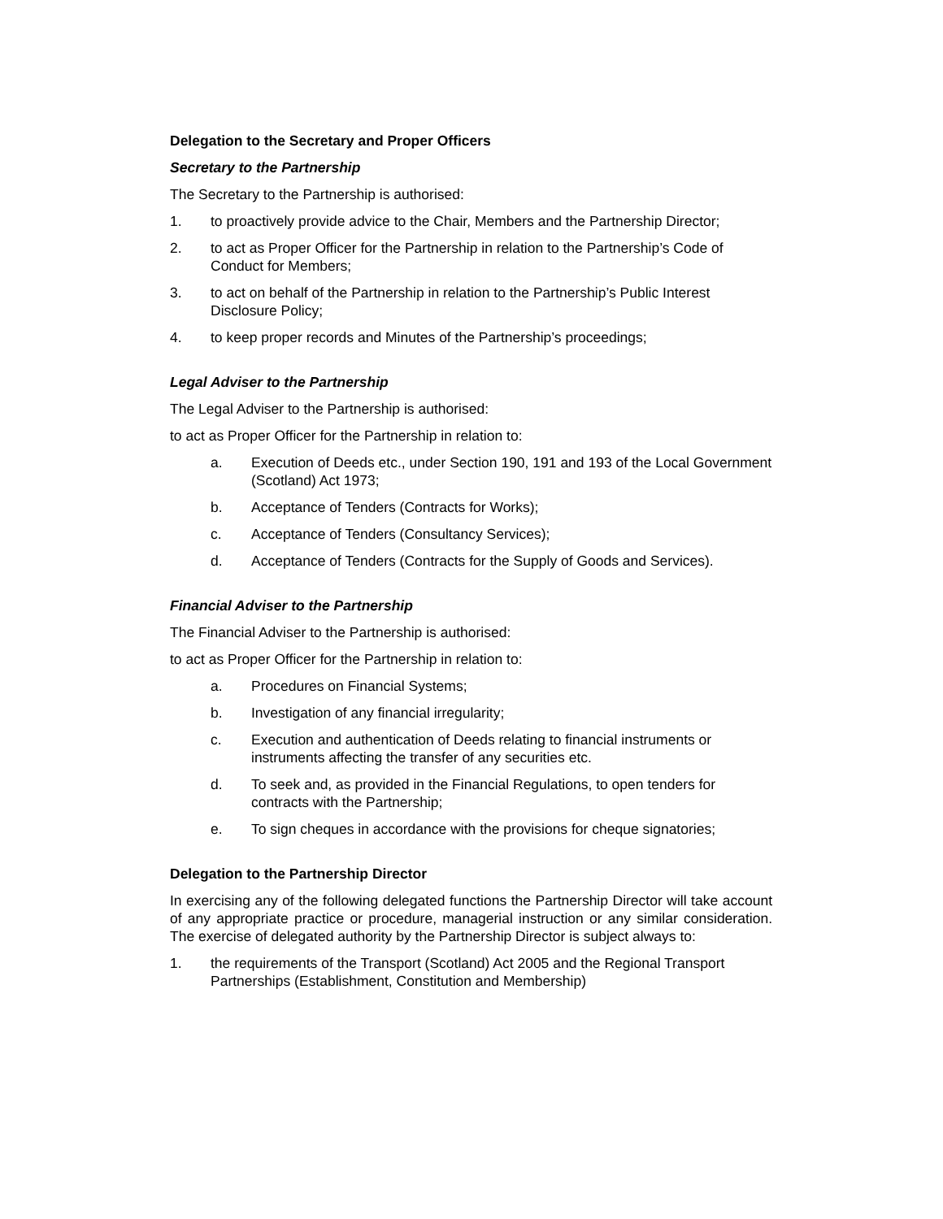Delegation to the Secretary and Proper Officers
Secretary to the Partnership
The Secretary to the Partnership is authorised:
1. to proactively provide advice to the Chair, Members and the Partnership Director;
2. to act as Proper Officer for the Partnership in relation to the Partnership’s Code of Conduct for Members;
3. to act on behalf of the Partnership in relation to the Partnership’s Public Interest Disclosure Policy;
4. to keep proper records and Minutes of the Partnership’s proceedings;
Legal Adviser to the Partnership
The Legal Adviser to the Partnership is authorised:
to act as Proper Officer for the Partnership in relation to:
a. Execution of Deeds etc., under Section 190, 191 and 193 of the Local Government (Scotland) Act 1973;
b. Acceptance of Tenders (Contracts for Works);
c. Acceptance of Tenders (Consultancy Services);
d. Acceptance of Tenders (Contracts for the Supply of Goods and Services).
Financial Adviser to the Partnership
The Financial Adviser to the Partnership is authorised:
to act as Proper Officer for the Partnership in relation to:
a. Procedures on Financial Systems;
b. Investigation of any financial irregularity;
c. Execution and authentication of Deeds relating to financial instruments or instruments affecting the transfer of any securities etc.
d. To seek and, as provided in the Financial Regulations, to open tenders for contracts with the Partnership;
e. To sign cheques in accordance with the provisions for cheque signatories;
Delegation to the Partnership Director
In exercising any of the following delegated functions the Partnership Director will take account of any appropriate practice or procedure, managerial instruction or any similar consideration. The exercise of delegated authority by the Partnership Director is subject always to:
1. the requirements of the Transport (Scotland) Act 2005 and the Regional Transport Partnerships (Establishment, Constitution and Membership)